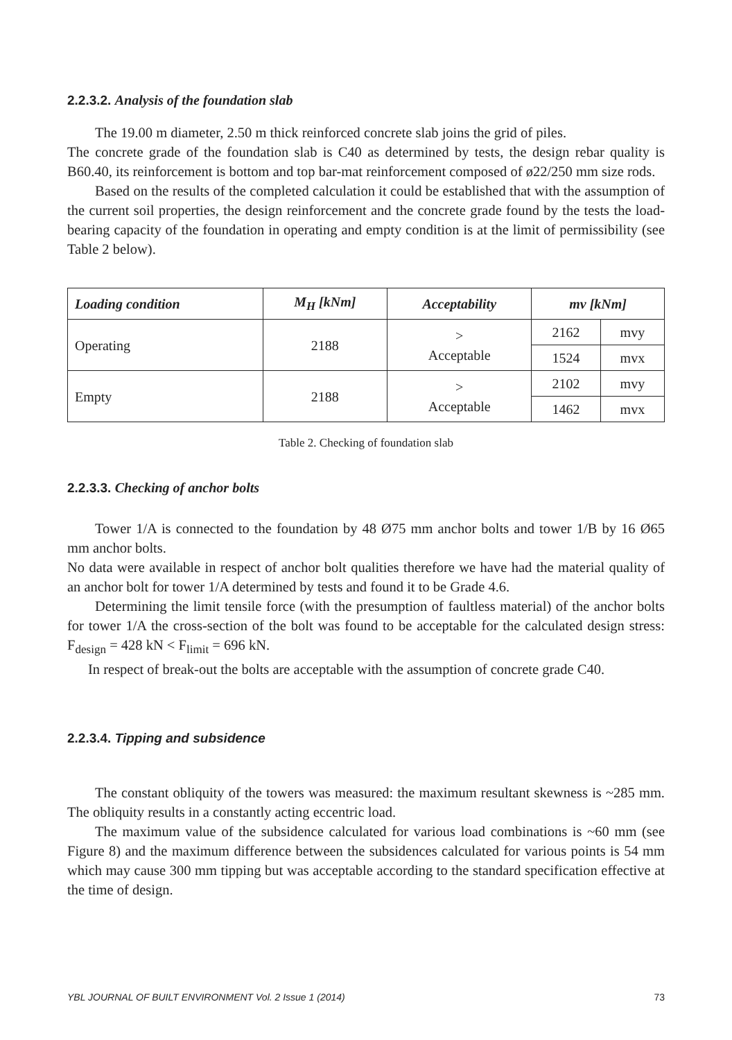2.2.3.2. Analysis of the foundation slab
The 19.00 m diameter, 2.50 m thick reinforced concrete slab joins the grid of piles.
The concrete grade of the foundation slab is C40 as determined by tests, the design rebar quality is B60.40, its reinforcement is bottom and top bar-mat reinforcement composed of ø22/250 mm size rods.
Based on the results of the completed calculation it could be established that with the assumption of the current soil properties, the design reinforcement and the concrete grade found by the tests the load-bearing capacity of the foundation in operating and empty condition is at the limit of permissibility (see Table 2 below).
| Loading condition | M<sub>H</sub> [kNm] | Acceptability | mv [kNm] | |
| --- | --- | --- | --- | --- |
| Operating | 2188 | > Acceptable | 2162 | mvy |
| | | | 1524 | mvx |
| Empty | 2188 | > Acceptable | 2102 | mvy |
| | | | 1462 | mvx |
Table 2. Checking of foundation slab
2.2.3.3. Checking of anchor bolts
Tower 1/A is connected to the foundation by 48 Ø75 mm anchor bolts and tower 1/B by 16 Ø65 mm anchor bolts.
No data were available in respect of anchor bolt qualities therefore we have had the material quality of an anchor bolt for tower 1/A determined by tests and found it to be Grade 4.6.
Determining the limit tensile force (with the presumption of faultless material) of the anchor bolts for tower 1/A the cross-section of the bolt was found to be acceptable for the calculated design stress: F<sub>design</sub> = 428 kN < F<sub>limit</sub> = 696 kN.
In respect of break-out the bolts are acceptable with the assumption of concrete grade C40.
2.2.3.4. Tipping and subsidence
The constant obliquity of the towers was measured: the maximum resultant skewness is ~285 mm. The obliquity results in a constantly acting eccentric load.
The maximum value of the subsidence calculated for various load combinations is ~60 mm (see Figure 8) and the maximum difference between the subsidences calculated for various points is 54 mm which may cause 300 mm tipping but was acceptable according to the standard specification effective at the time of design.
YBL JOURNAL OF BUILT ENVIRONMENT Vol. 2 Issue 1 (2014) 73